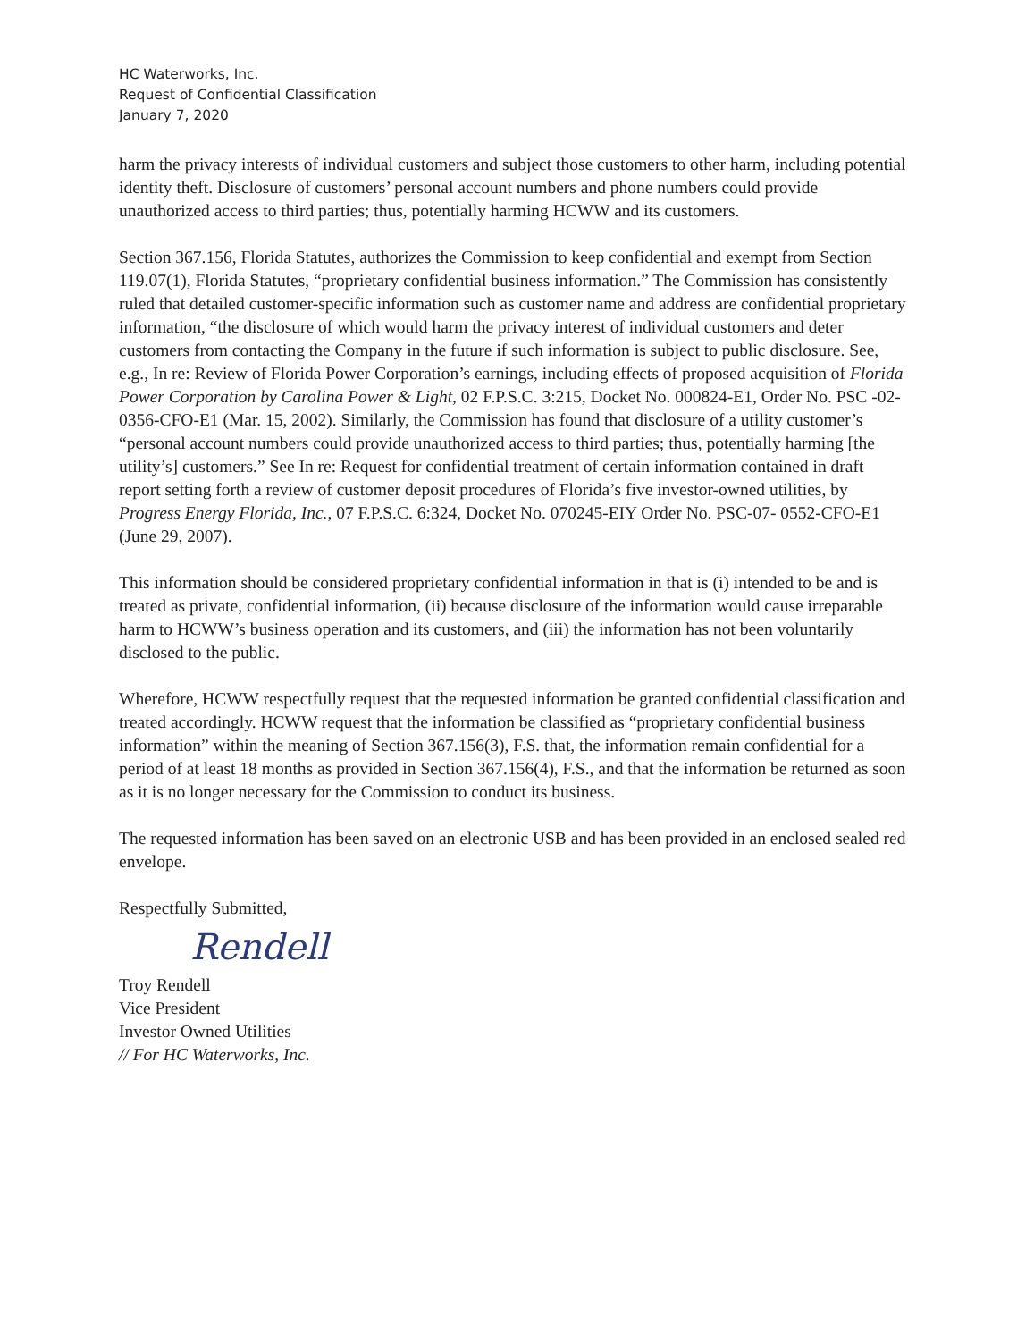HC Waterworks, Inc.
Request of Confidential Classification
January 7, 2020
harm the privacy interests of individual customers and subject those customers to other harm, including potential identity theft. Disclosure of customers’ personal account numbers and phone numbers could provide unauthorized access to third parties; thus, potentially harming HCWW and its customers.
Section 367.156, Florida Statutes, authorizes the Commission to keep confidential and exempt from Section 119.07(1), Florida Statutes, “proprietary confidential business information.” The Commission has consistently ruled that detailed customer-specific information such as customer name and address are confidential proprietary information, “the disclosure of which would harm the privacy interest of individual customers and deter customers from contacting the Company in the future if such information is subject to public disclosure. See, e.g., In re: Review of Florida Power Corporation’s earnings, including effects of proposed acquisition of Florida Power Corporation by Carolina Power & Light, 02 F.P.S.C. 3:215, Docket No. 000824-E1, Order No. PSC -02-0356-CFO-E1 (Mar. 15, 2002). Similarly, the Commission has found that disclosure of a utility customer’s “personal account numbers could provide unauthorized access to third parties; thus, potentially harming [the utility’s] customers.” See In re: Request for confidential treatment of certain information contained in draft report setting forth a review of customer deposit procedures of Florida’s five investor-owned utilities, by Progress Energy Florida, Inc., 07 F.P.S.C. 6:324, Docket No. 070245-EIY Order No. PSC-07- 0552-CFO-E1 (June 29, 2007).
This information should be considered proprietary confidential information in that is (i) intended to be and is treated as private, confidential information, (ii) because disclosure of the information would cause irreparable harm to HCWW’s business operation and its customers, and (iii) the information has not been voluntarily disclosed to the public.
Wherefore, HCWW respectfully request that the requested information be granted confidential classification and treated accordingly. HCWW request that the information be classified as “proprietary confidential business information” within the meaning of Section 367.156(3), F.S. that, the information remain confidential for a period of at least 18 months as provided in Section 367.156(4), F.S., and that the information be returned as soon as it is no longer necessary for the Commission to conduct its business.
The requested information has been saved on an electronic USB and has been provided in an enclosed sealed red envelope.
Respectfully Submitted,
Rendell
Troy Rendell
Vice President
Investor Owned Utilities
// For HC Waterworks, Inc.